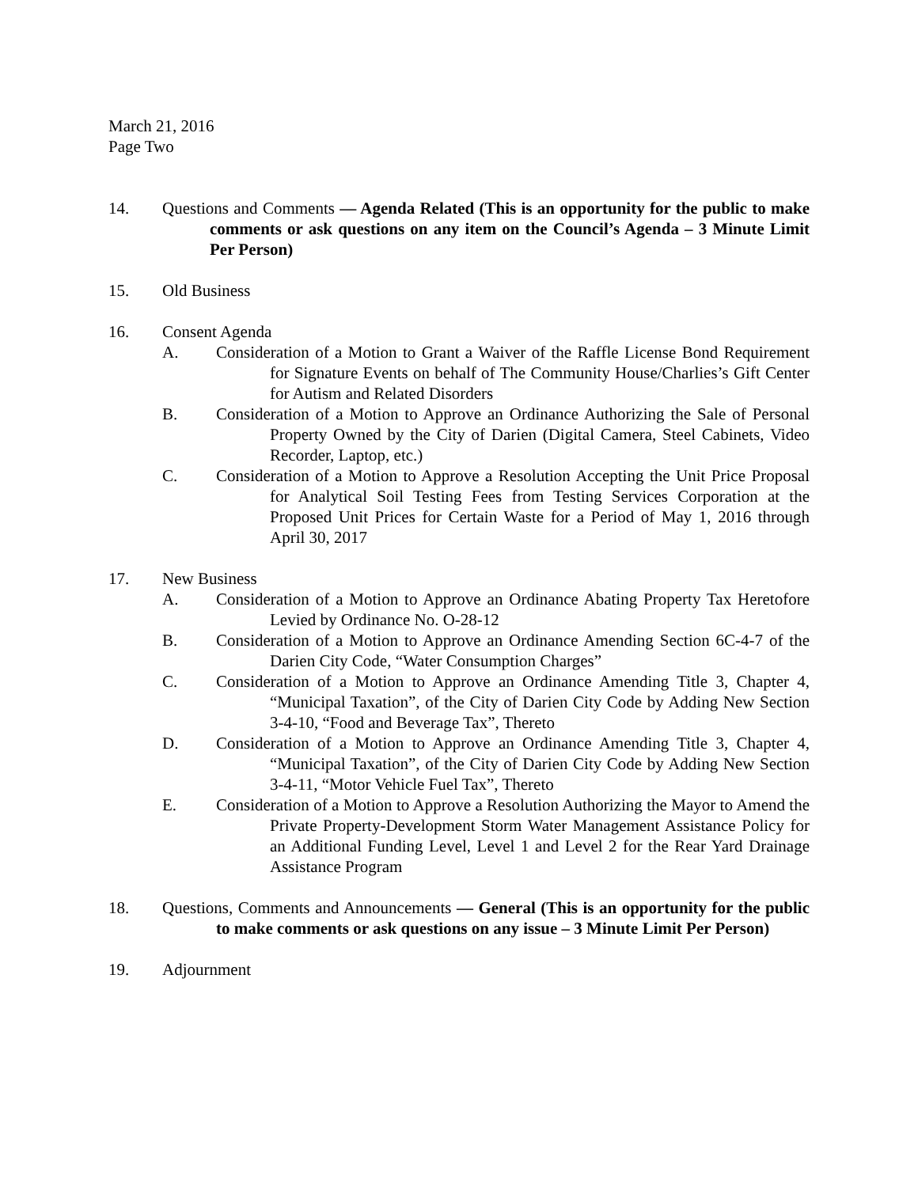March 21, 2016
Page Two
14. Questions and Comments — Agenda Related (This is an opportunity for the public to make comments or ask questions on any item on the Council’s Agenda – 3 Minute Limit Per Person)
15. Old Business
16. Consent Agenda
A. Consideration of a Motion to Grant a Waiver of the Raffle License Bond Requirement for Signature Events on behalf of The Community House/Charlies’s Gift Center for Autism and Related Disorders
B. Consideration of a Motion to Approve an Ordinance Authorizing the Sale of Personal Property Owned by the City of Darien (Digital Camera, Steel Cabinets, Video Recorder, Laptop, etc.)
C. Consideration of a Motion to Approve a Resolution Accepting the Unit Price Proposal for Analytical Soil Testing Fees from Testing Services Corporation at the Proposed Unit Prices for Certain Waste for a Period of May 1, 2016 through April 30, 2017
17. New Business
A. Consideration of a Motion to Approve an Ordinance Abating Property Tax Heretofore Levied by Ordinance No. O-28-12
B. Consideration of a Motion to Approve an Ordinance Amending Section 6C-4-7 of the Darien City Code, “Water Consumption Charges”
C. Consideration of a Motion to Approve an Ordinance Amending Title 3, Chapter 4, “Municipal Taxation”, of the City of Darien City Code by Adding New Section 3-4-10, “Food and Beverage Tax”, Thereto
D. Consideration of a Motion to Approve an Ordinance Amending Title 3, Chapter 4, “Municipal Taxation”, of the City of Darien City Code by Adding New Section 3-4-11, “Motor Vehicle Fuel Tax”, Thereto
E. Consideration of a Motion to Approve a Resolution Authorizing the Mayor to Amend the Private Property-Development Storm Water Management Assistance Policy for an Additional Funding Level, Level 1 and Level 2 for the Rear Yard Drainage Assistance Program
18. Questions, Comments and Announcements — General (This is an opportunity for the public to make comments or ask questions on any issue – 3 Minute Limit Per Person)
19. Adjournment